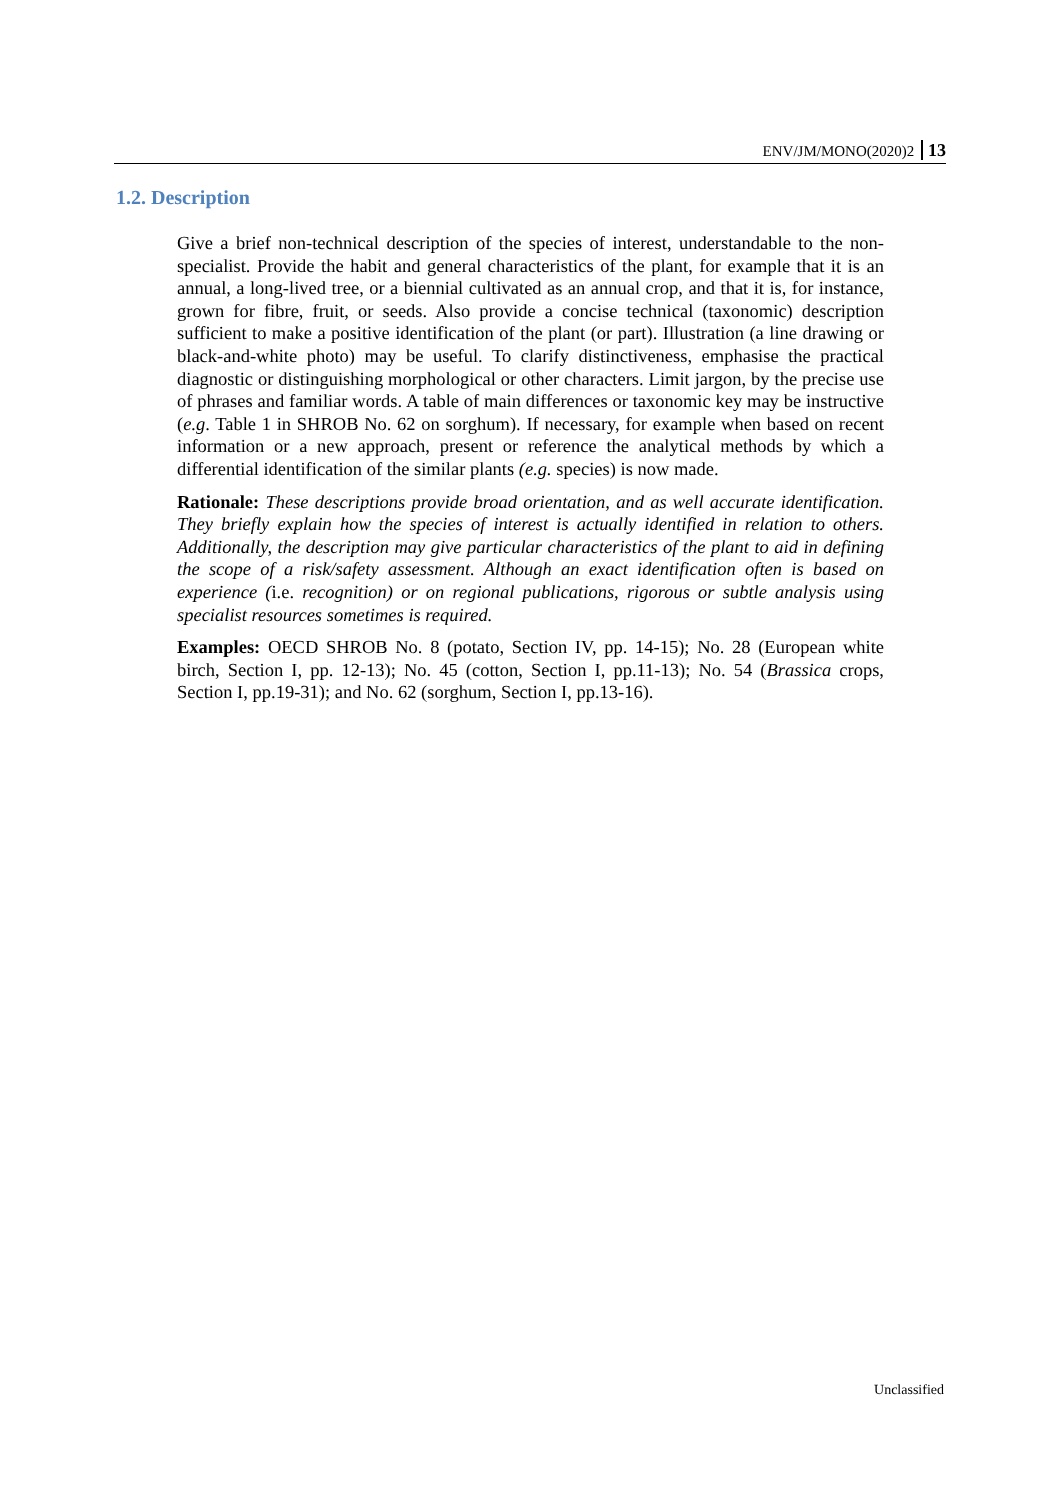ENV/JM/MONO(2020)2 13
1.2. Description
Give a brief non-technical description of the species of interest, understandable to the non-specialist. Provide the habit and general characteristics of the plant, for example that it is an annual, a long-lived tree, or a biennial cultivated as an annual crop, and that it is, for instance, grown for fibre, fruit, or seeds. Also provide a concise technical (taxonomic) description sufficient to make a positive identification of the plant (or part). Illustration (a line drawing or black-and-white photo) may be useful. To clarify distinctiveness, emphasise the practical diagnostic or distinguishing morphological or other characters. Limit jargon, by the precise use of phrases and familiar words. A table of main differences or taxonomic key may be instructive (e.g. Table 1 in SHROB No. 62 on sorghum). If necessary, for example when based on recent information or a new approach, present or reference the analytical methods by which a differential identification of the similar plants (e.g. species) is now made.
Rationale: These descriptions provide broad orientation, and as well accurate identification. They briefly explain how the species of interest is actually identified in relation to others. Additionally, the description may give particular characteristics of the plant to aid in defining the scope of a risk/safety assessment. Although an exact identification often is based on experience (i.e. recognition) or on regional publications, rigorous or subtle analysis using specialist resources sometimes is required.
Examples: OECD SHROB No. 8 (potato, Section IV, pp. 14-15); No. 28 (European white birch, Section I, pp. 12-13); No. 45 (cotton, Section I, pp.11-13); No. 54 (Brassica crops, Section I, pp.19-31); and No. 62 (sorghum, Section I, pp.13-16).
Unclassified